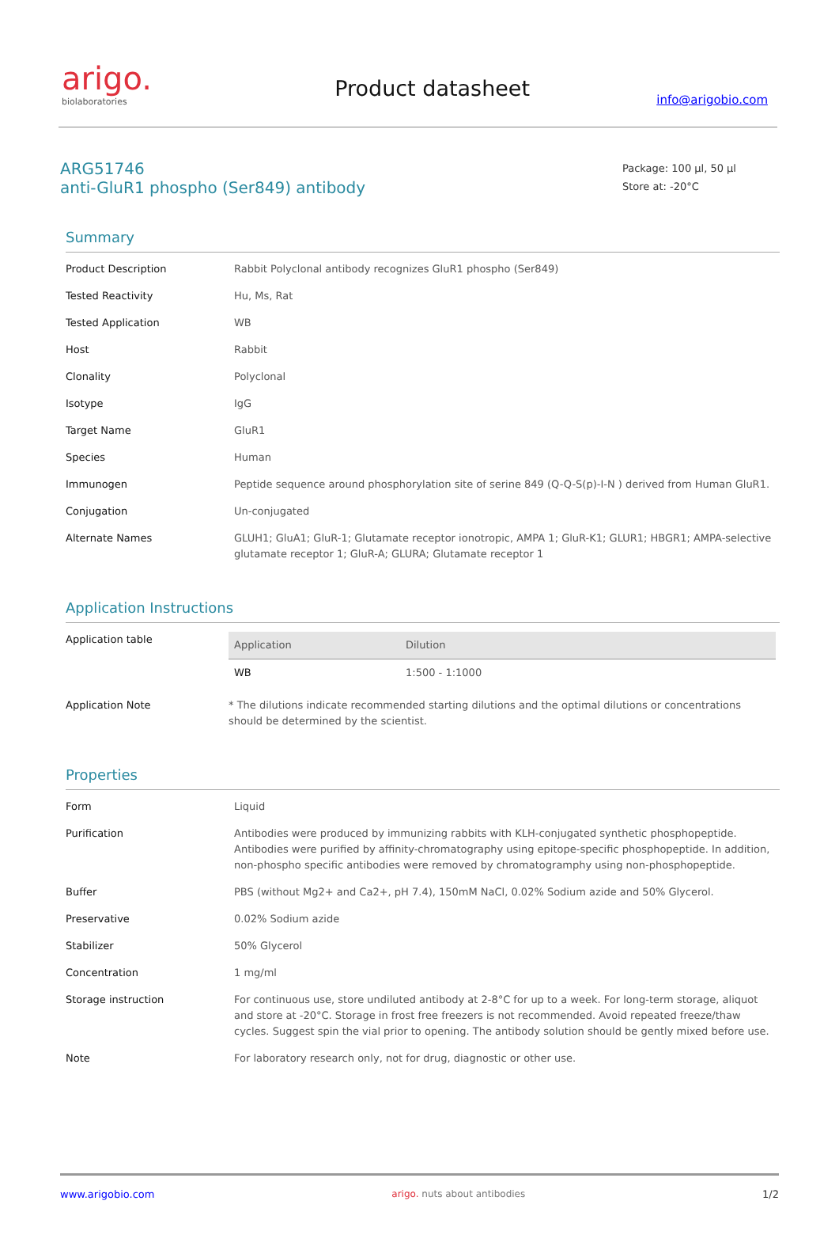arigo.
biolaboratories
Product datasheet
info@arigobio.com
ARG51746
anti-GluR1 phospho (Ser849) antibody
Package: 100 μl, 50 μl
Store at: -20°C
Summary
| Product Description | Rabbit Polyclonal antibody recognizes GluR1 phospho (Ser849) |
| Tested Reactivity | Hu, Ms, Rat |
| Tested Application | WB |
| Host | Rabbit |
| Clonality | Polyclonal |
| Isotype | IgG |
| Target Name | GluR1 |
| Species | Human |
| Immunogen | Peptide sequence around phosphorylation site of serine 849 (Q-Q-S(p)-I-N ) derived from Human GluR1. |
| Conjugation | Un-conjugated |
| Alternate Names | GLUH1; GluA1; GluR-1; Glutamate receptor ionotropic, AMPA 1; GluR-K1; GLUR1; HBGR1; AMPA-selective glutamate receptor 1; GluR-A; GLURA; Glutamate receptor 1 |
Application Instructions
| Application table | / Application / Dilution / / --- / --- / / WB / 1:500 - 1:1000 / |
| Application Note | * The dilutions indicate recommended starting dilutions and the optimal dilutions or concentrations should be determined by the scientist. |
Properties
| Form | Liquid |
| Purification | Antibodies were produced by immunizing rabbits with KLH-conjugated synthetic phosphopeptide. Antibodies were purified by affinity-chromatography using epitope-specific phosphopeptide. In addition, non-phospho specific antibodies were removed by chromatogramphy using non-phosphopeptide. |
| Buffer | PBS (without Mg2+ and Ca2+, pH 7.4), 150mM NaCl, 0.02% Sodium azide and 50% Glycerol. |
| Preservative | 0.02% Sodium azide |
| Stabilizer | 50% Glycerol |
| Concentration | 1 mg/ml |
| Storage instruction | For continuous use, store undiluted antibody at 2-8°C for up to a week. For long-term storage, aliquot and store at -20°C. Storage in frost free freezers is not recommended. Avoid repeated freeze/thaw cycles. Suggest spin the vial prior to opening. The antibody solution should be gently mixed before use. |
| Note | For laboratory research only, not for drug, diagnostic or other use. |
www.arigobio.com arigo. nuts about antibodies 1/2